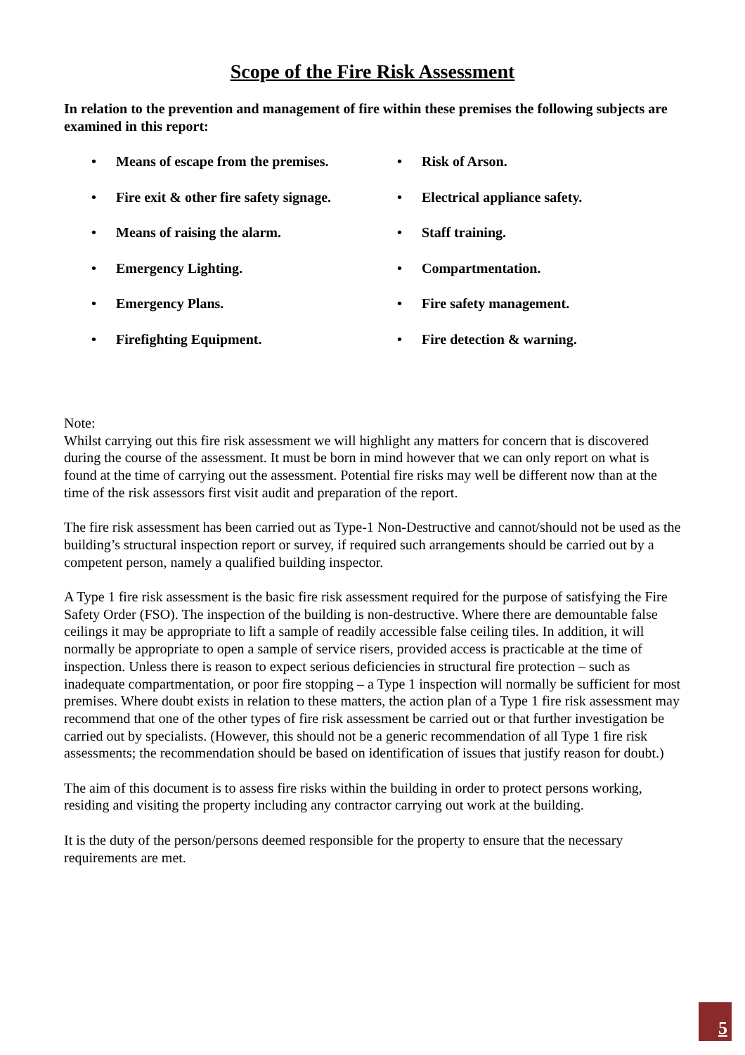Scope of the Fire Risk Assessment
In relation to the prevention and management of fire within these premises the following subjects are examined in this report:
• Means of escape from the premises.
• Fire exit & other fire safety signage.
• Means of raising the alarm.
• Emergency Lighting.
• Emergency Plans.
• Firefighting Equipment.
• Risk of Arson.
• Electrical appliance safety.
• Staff training.
• Compartmentation.
• Fire safety management.
• Fire detection & warning.
Note:
Whilst carrying out this fire risk assessment we will highlight any matters for concern that is discovered during the course of the assessment. It must be born in mind however that we can only report on what is found at the time of carrying out the assessment. Potential fire risks may well be different now than at the time of the risk assessors first visit audit and preparation of the report.
The fire risk assessment has been carried out as Type-1 Non-Destructive and cannot/should not be used as the building’s structural inspection report or survey, if required such arrangements should be carried out by a competent person, namely a qualified building inspector.
A Type 1 fire risk assessment is the basic fire risk assessment required for the purpose of satisfying the Fire Safety Order (FSO). The inspection of the building is non-destructive. Where there are demountable false ceilings it may be appropriate to lift a sample of readily accessible false ceiling tiles. In addition, it will normally be appropriate to open a sample of service risers, provided access is practicable at the time of inspection. Unless there is reason to expect serious deficiencies in structural fire protection – such as inadequate compartmentation, or poor fire stopping – a Type 1 inspection will normally be sufficient for most premises. Where doubt exists in relation to these matters, the action plan of a Type 1 fire risk assessment may recommend that one of the other types of fire risk assessment be carried out or that further investigation be carried out by specialists. (However, this should not be a generic recommendation of all Type 1 fire risk assessments; the recommendation should be based on identification of issues that justify reason for doubt.)
The aim of this document is to assess fire risks within the building in order to protect persons working, residing and visiting the property including any contractor carrying out work at the building.
It is the duty of the person/persons deemed responsible for the property to ensure that the necessary requirements are met.
5